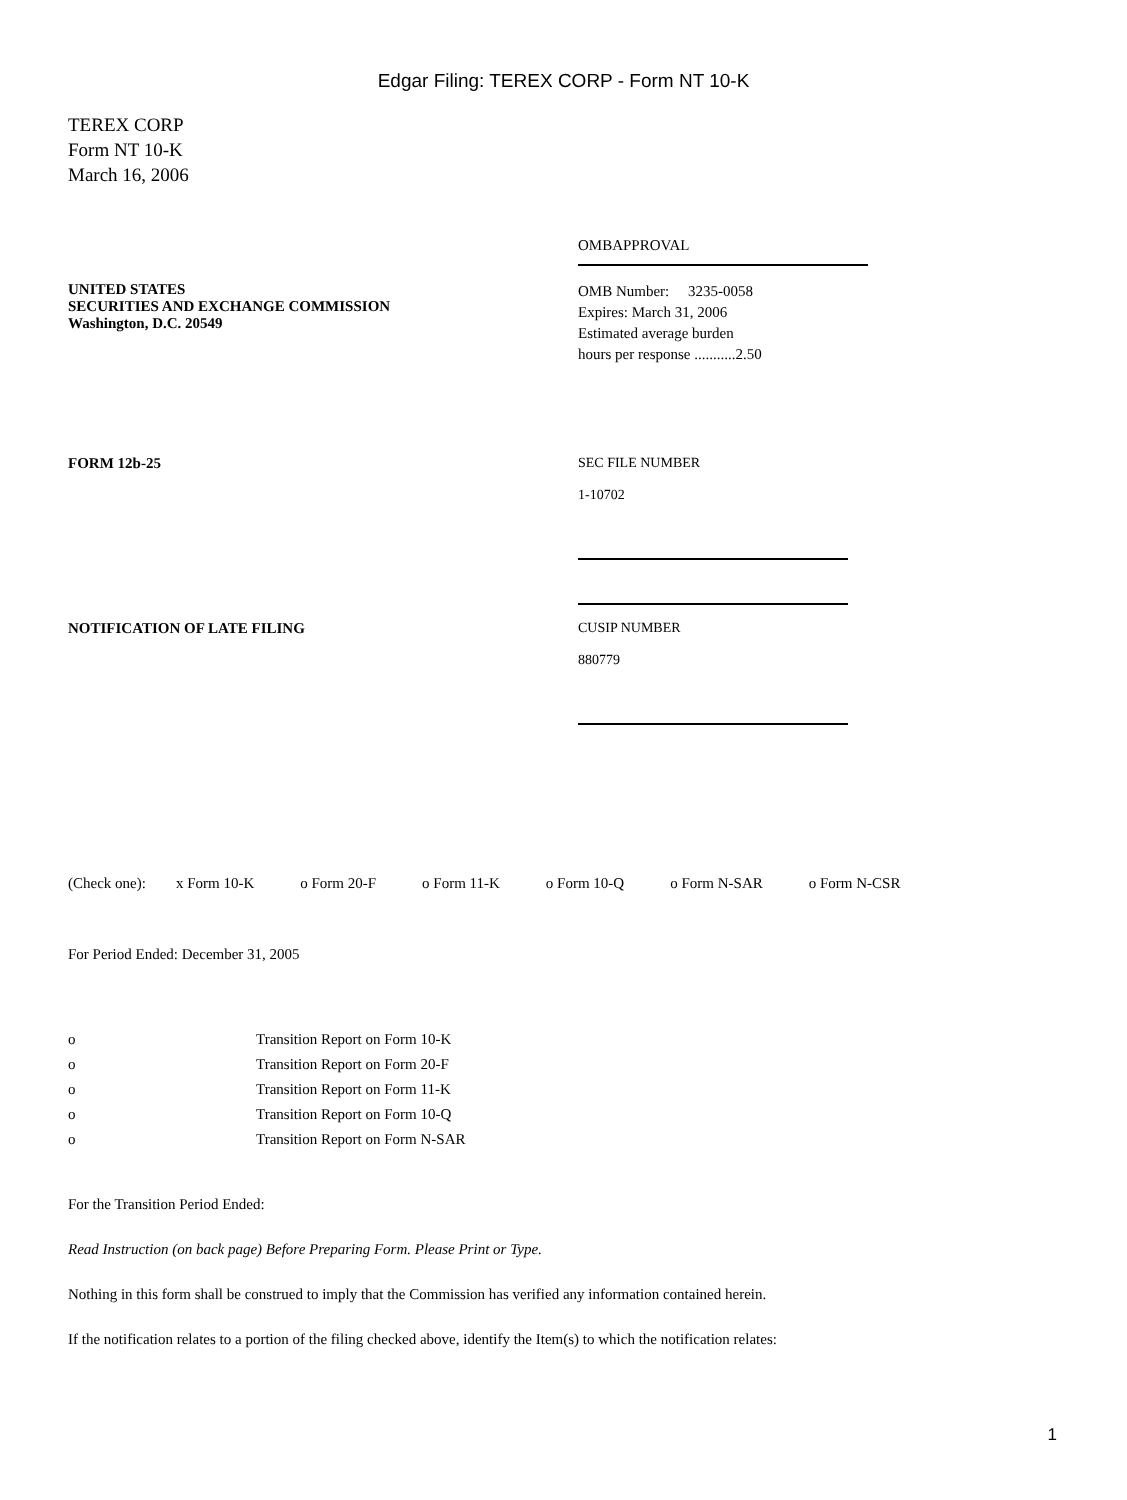Edgar Filing: TEREX CORP - Form NT 10-K
TEREX CORP
Form NT 10-K
March 16, 2006
OMBAPPROVAL
UNITED STATES
SECURITIES AND EXCHANGE COMMISSION
Washington, D.C. 20549
OMB Number: 3235-0058
Expires: March 31, 2006
Estimated average burden
hours per response ...........2.50
FORM 12b-25 SEC FILE NUMBER
1-10702
NOTIFICATION OF LATE FILING CUSIP NUMBER
880779
(Check one): x Form 10-K o Form 20-F o Form 11-K o Form 10-Q o Form N-SAR o Form N-CSR
For Period Ended: December 31, 2005
o Transition Report on Form 10-K
o Transition Report on Form 20-F
o Transition Report on Form 11-K
o Transition Report on Form 10-Q
o Transition Report on Form N-SAR
For the Transition Period Ended:
Read Instruction (on back page) Before Preparing Form. Please Print or Type.
Nothing in this form shall be construed to imply that the Commission has verified any information contained herein.
If the notification relates to a portion of the filing checked above, identify the Item(s) to which the notification relates:
1